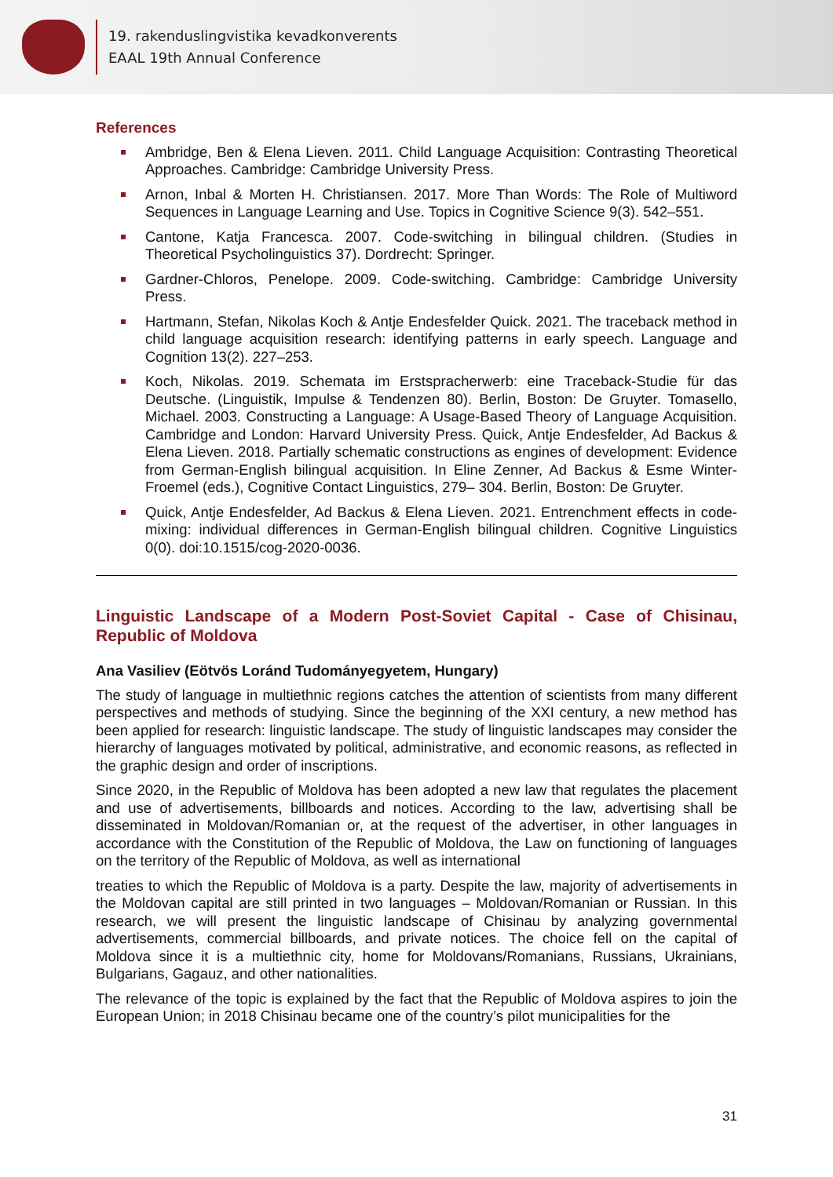19. rakenduslingvistika kevadkonverents
EAAL 19th Annual Conference
References
Ambridge, Ben & Elena Lieven. 2011. Child Language Acquisition: Contrasting Theoretical Approaches. Cambridge: Cambridge University Press.
Arnon, Inbal & Morten H. Christiansen. 2017. More Than Words: The Role of Multiword Sequences in Language Learning and Use. Topics in Cognitive Science 9(3). 542–551.
Cantone, Katja Francesca. 2007. Code-switching in bilingual children. (Studies in Theoretical Psycholinguistics 37). Dordrecht: Springer.
Gardner-Chloros, Penelope. 2009. Code-switching. Cambridge: Cambridge University Press.
Hartmann, Stefan, Nikolas Koch & Antje Endesfelder Quick. 2021. The traceback method in child language acquisition research: identifying patterns in early speech. Language and Cognition 13(2). 227–253.
Koch, Nikolas. 2019. Schemata im Erstspracherwerb: eine Traceback-Studie für das Deutsche. (Linguistik, Impulse & Tendenzen 80). Berlin, Boston: De Gruyter. Tomasello, Michael. 2003. Constructing a Language: A Usage-Based Theory of Language Acquisition. Cambridge and London: Harvard University Press. Quick, Antje Endesfelder, Ad Backus & Elena Lieven. 2018. Partially schematic constructions as engines of development: Evidence from German-English bilingual acquisition. In Eline Zenner, Ad Backus & Esme Winter-Froemel (eds.), Cognitive Contact Linguistics, 279– 304. Berlin, Boston: De Gruyter.
Quick, Antje Endesfelder, Ad Backus & Elena Lieven. 2021. Entrenchment effects in code- mixing: individual differences in German-English bilingual children. Cognitive Linguistics 0(0). doi:10.1515/cog-2020-0036.
Linguistic Landscape of a Modern Post-Soviet Capital - Case of Chisinau, Republic of Moldova
Ana Vasiliev (Eötvös Loránd Tudományegyetem, Hungary)
The study of language in multiethnic regions catches the attention of scientists from many different perspectives and methods of studying. Since the beginning of the XXI century, a new method has been applied for research: linguistic landscape. The study of linguistic landscapes may consider the hierarchy of languages motivated by political, administrative, and economic reasons, as reflected in the graphic design and order of inscriptions.
Since 2020, in the Republic of Moldova has been adopted a new law that regulates the placement and use of advertisements, billboards and notices. According to the law, advertising shall be disseminated in Moldovan/Romanian or, at the request of the advertiser, in other languages in accordance with the Constitution of the Republic of Moldova, the Law on functioning of languages on the territory of the Republic of Moldova, as well as international
treaties to which the Republic of Moldova is a party. Despite the law, majority of advertisements in the Moldovan capital are still printed in two languages – Moldovan/Romanian or Russian. In this research, we will present the linguistic landscape of Chisinau by analyzing governmental advertisements, commercial billboards, and private notices. The choice fell on the capital of Moldova since it is a multiethnic city, home for Moldovans/Romanians, Russians, Ukrainians, Bulgarians, Gagauz, and other nationalities.
The relevance of the topic is explained by the fact that the Republic of Moldova aspires to join the European Union; in 2018 Chisinau became one of the country’s pilot municipalities for the
31